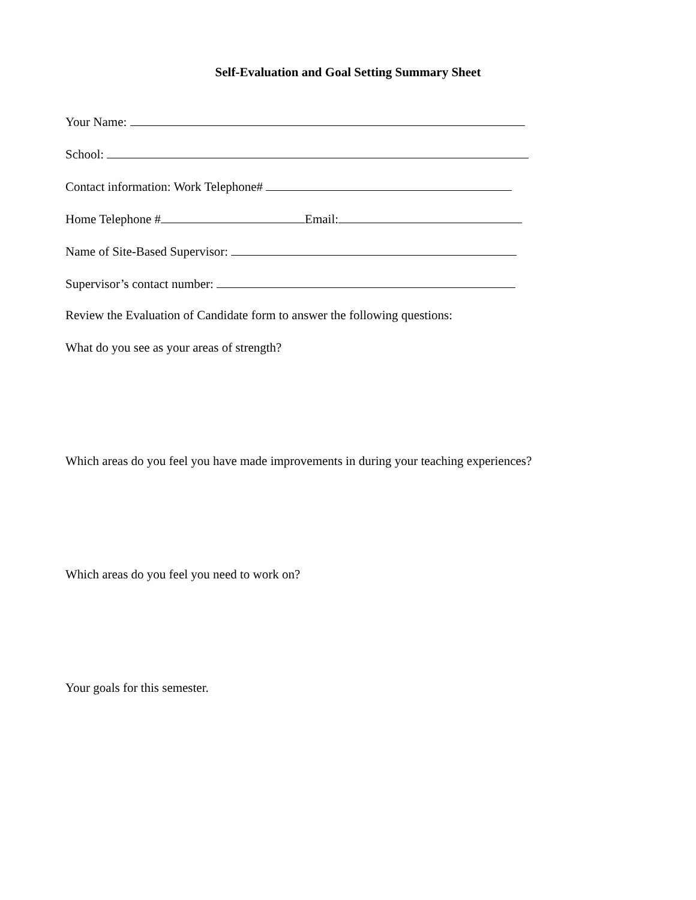Self-Evaluation and Goal Setting Summary Sheet
Your Name:
School:
Contact information: Work Telephone#
Home Telephone # Email:
Name of Site-Based Supervisor:
Supervisor’s contact number:
Review the Evaluation of Candidate form to answer the following questions:
What do you see as your areas of strength?
Which areas do you feel you have made improvements in during your teaching experiences?
Which areas do you feel you need to work on?
Your goals for this semester.